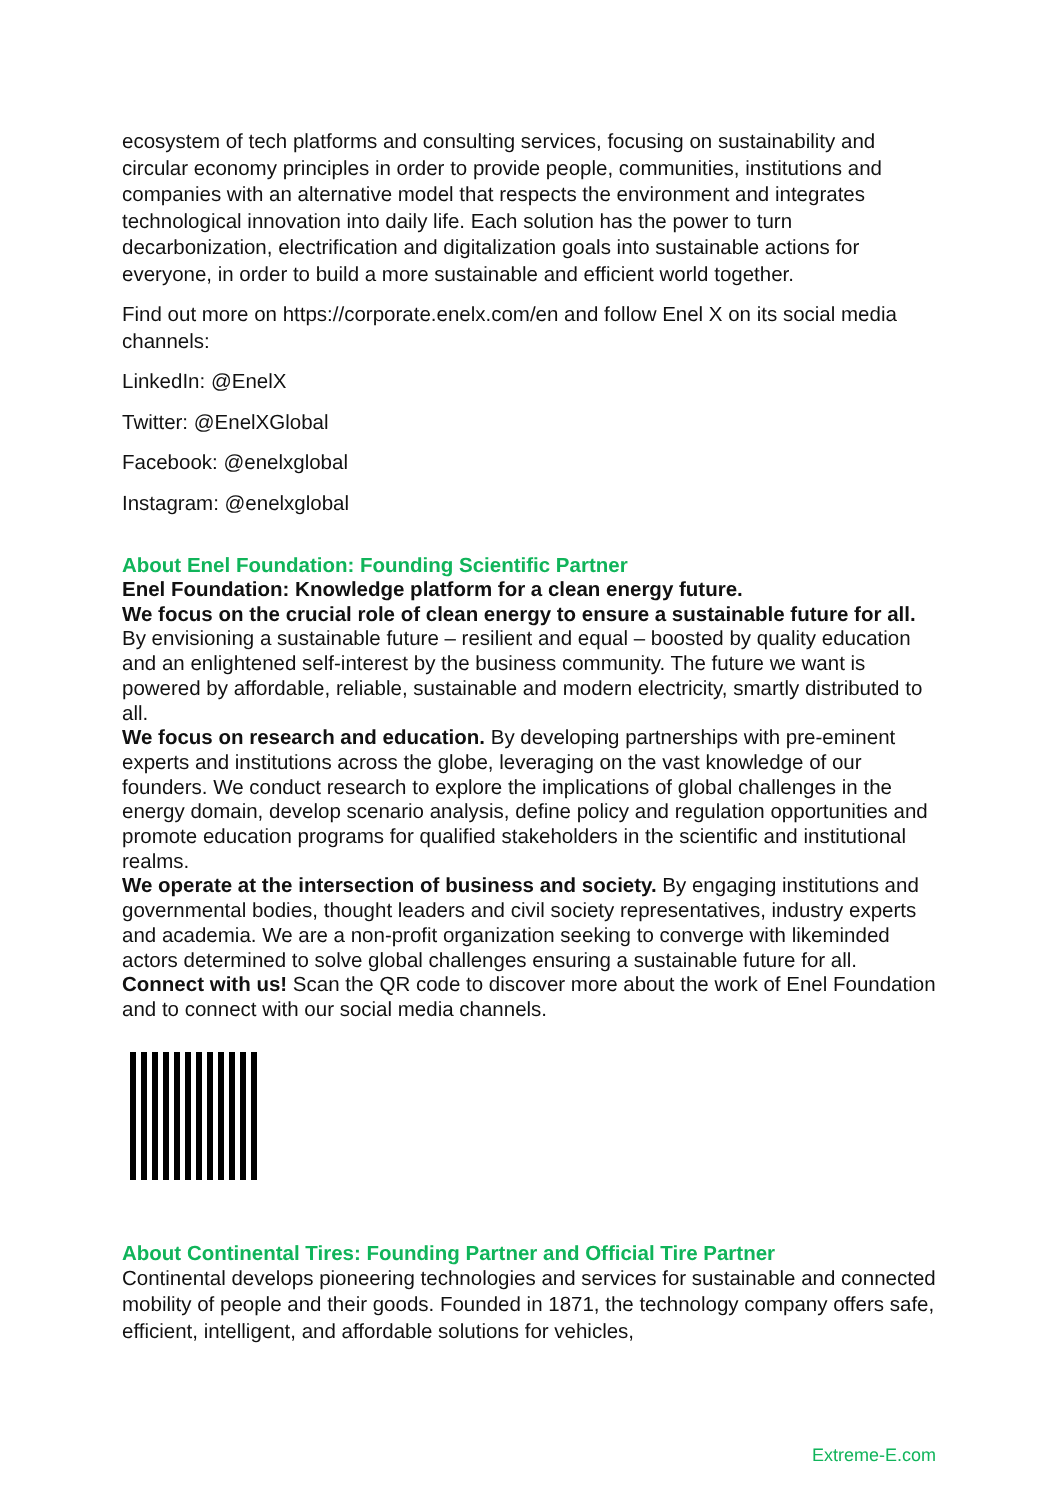ecosystem of tech platforms and consulting services, focusing on sustainability and circular economy principles in order to provide people, communities, institutions and companies with an alternative model that respects the environment and integrates technological innovation into daily life. Each solution has the power to turn decarbonization, electrification and digitalization goals into sustainable actions for everyone, in order to build a more sustainable and efficient world together.
Find out more on https://corporate.enelx.com/en and follow Enel X on its social media channels:
LinkedIn: @EnelX
Twitter: @EnelXGlobal
Facebook: @enelxglobal
Instagram: @enelxglobal
About Enel Foundation: Founding Scientific Partner
Enel Foundation: Knowledge platform for a clean energy future.
We focus on the crucial role of clean energy to ensure a sustainable future for all. By envisioning a sustainable future – resilient and equal – boosted by quality education and an enlightened self-interest by the business community. The future we want is powered by affordable, reliable, sustainable and modern electricity, smartly distributed to all.
We focus on research and education. By developing partnerships with pre-eminent experts and institutions across the globe, leveraging on the vast knowledge of our founders. We conduct research to explore the implications of global challenges in the energy domain, develop scenario analysis, define policy and regulation opportunities and promote education programs for qualified stakeholders in the scientific and institutional realms.
We operate at the intersection of business and society. By engaging institutions and governmental bodies, thought leaders and civil society representatives, industry experts and academia. We are a non-profit organization seeking to converge with likeminded actors determined to solve global challenges ensuring a sustainable future for all.
Connect with us! Scan the QR code to discover more about the work of Enel Foundation and to connect with our social media channels.
About Continental Tires: Founding Partner and Official Tire Partner
Continental develops pioneering technologies and services for sustainable and connected mobility of people and their goods. Founded in 1871, the technology company offers safe, efficient, intelligent, and affordable solutions for vehicles,
Extreme-E.com